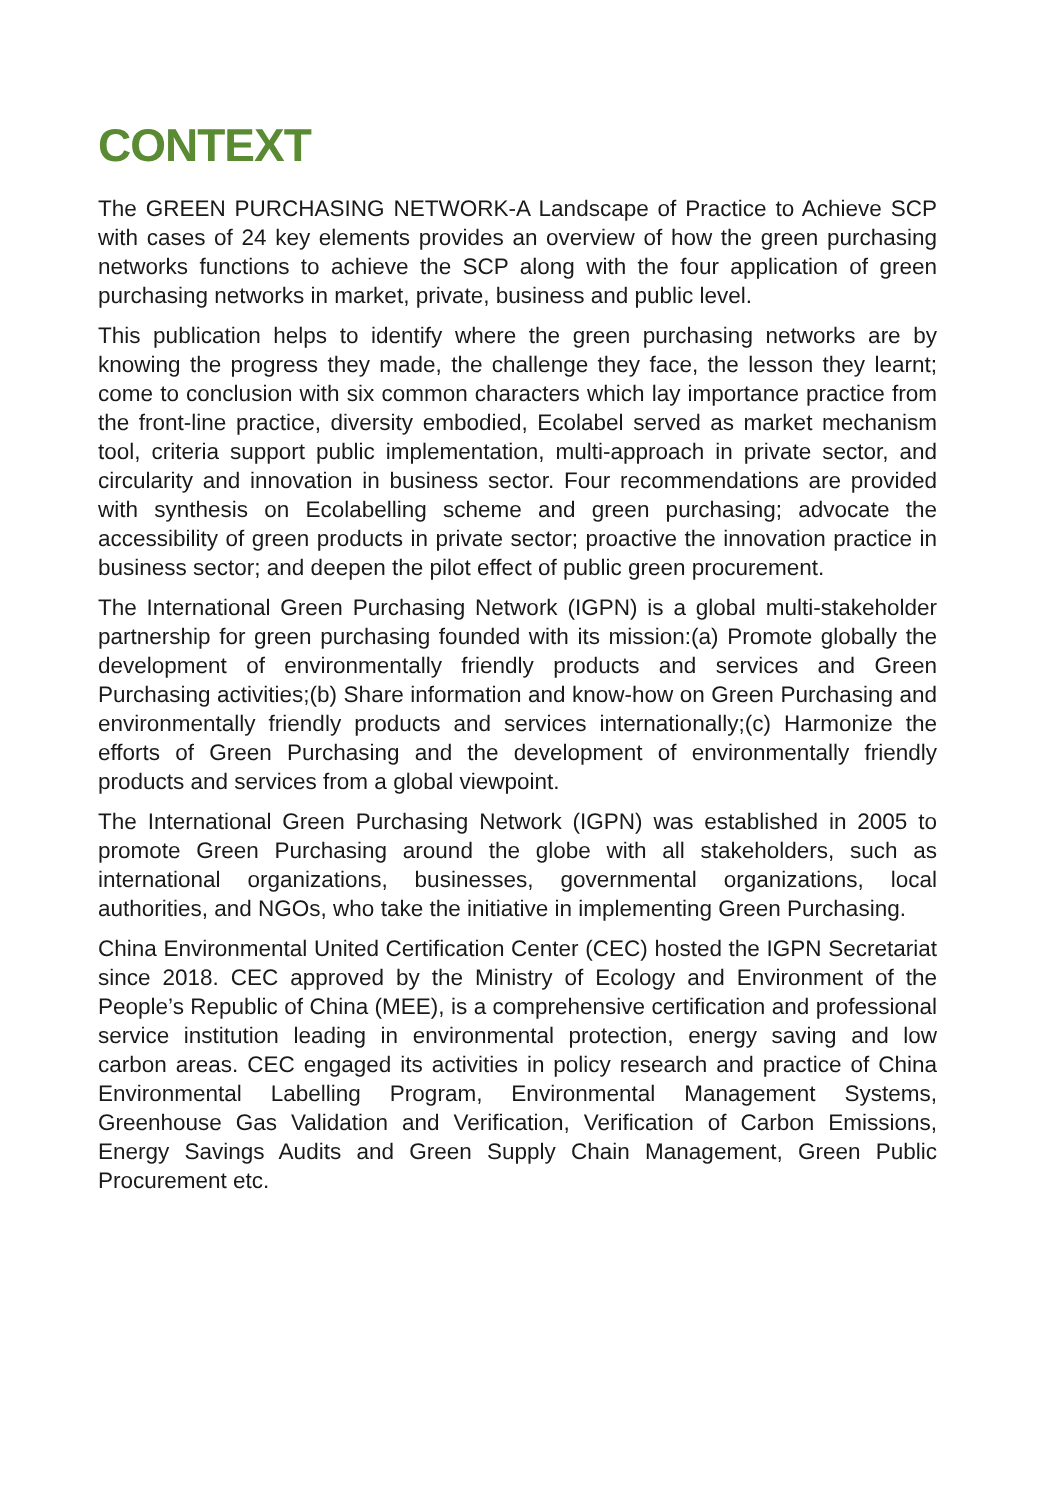CONTEXT
The GREEN PURCHASING NETWORK-A Landscape of Practice to Achieve SCP with cases of 24 key elements provides an overview of how the green purchasing networks functions to achieve the SCP along with the four application of green purchasing networks in market, private, business and public level.
This publication helps to identify where the green purchasing networks are by knowing the progress they made, the challenge they face, the lesson they learnt; come to conclusion with six common characters which lay importance practice from the front-line practice, diversity embodied, Ecolabel served as market mechanism tool, criteria support public implementation, multi-approach in private sector, and circularity and innovation in business sector. Four recommendations are provided with synthesis on Ecolabelling scheme and green purchasing; advocate the accessibility of green products in private sector; proactive the innovation practice in business sector; and deepen the pilot effect of public green procurement.
The International Green Purchasing Network (IGPN) is a global multi-stakeholder partnership for green purchasing founded with its mission:(a) Promote globally the development of environmentally friendly products and services and Green Purchasing activities;(b) Share information and know-how on Green Purchasing and environmentally friendly products and services internationally;(c) Harmonize the efforts of Green Purchasing and the development of environmentally friendly products and services from a global viewpoint.
The International Green Purchasing Network (IGPN) was established in 2005 to promote Green Purchasing around the globe with all stakeholders, such as international organizations, businesses, governmental organizations, local authorities, and NGOs, who take the initiative in implementing Green Purchasing.
China Environmental United Certification Center (CEC) hosted the IGPN Secretariat since 2018. CEC approved by the Ministry of Ecology and Environment of the People’s Republic of China (MEE), is a comprehensive certification and professional service institution leading in environmental protection, energy saving and low carbon areas. CEC engaged its activities in policy research and practice of China Environmental Labelling Program, Environmental Management Systems, Greenhouse Gas Validation and Verification, Verification of Carbon Emissions, Energy Savings Audits and Green Supply Chain Management, Green Public Procurement etc.